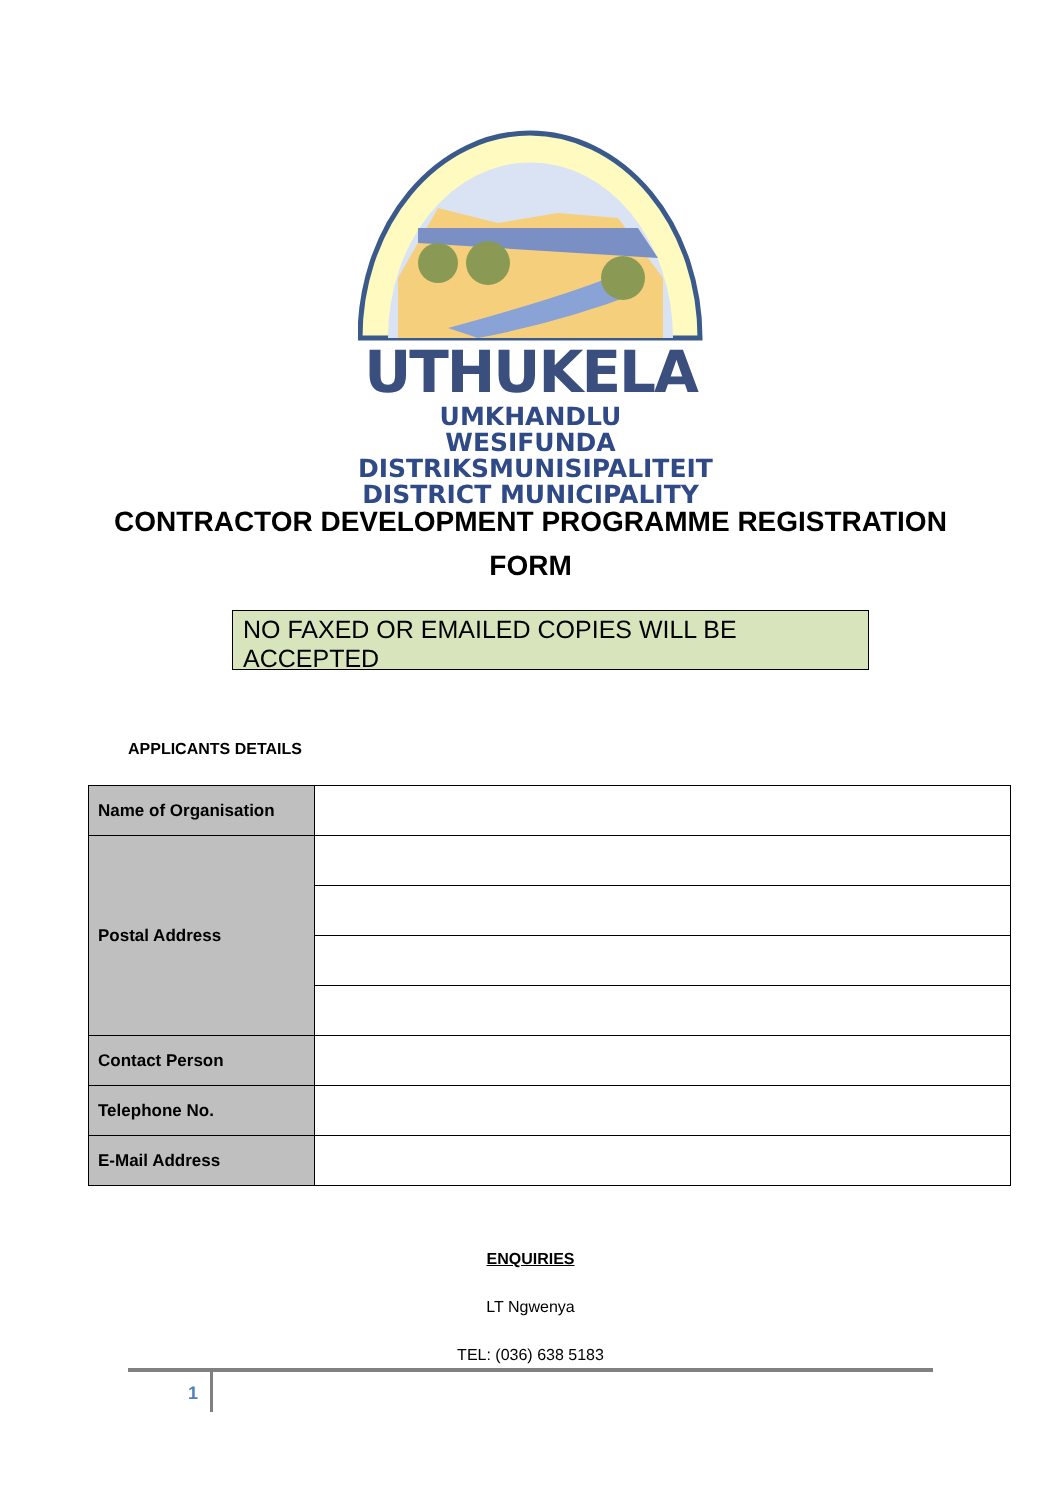UTHUKELA
UMKHANDLU WESIFUNDA
DISTRIKSMUNISIPALITEIT
DISTRICT MUNICIPALITY
CONTRACTOR DEVELOPMENT PROGRAMME REGISTRATION
FORM
NO FAXED OR EMAILED COPIES WILL BE ACCEPTED
APPLICANTS DETAILS
| Name of Organisation | |
| Postal Address | |
| Contact Person | |
| Telephone No. | |
| E-Mail Address | |
ENQUIRIES
LT Ngwenya
TEL: (036) 638 5183
1